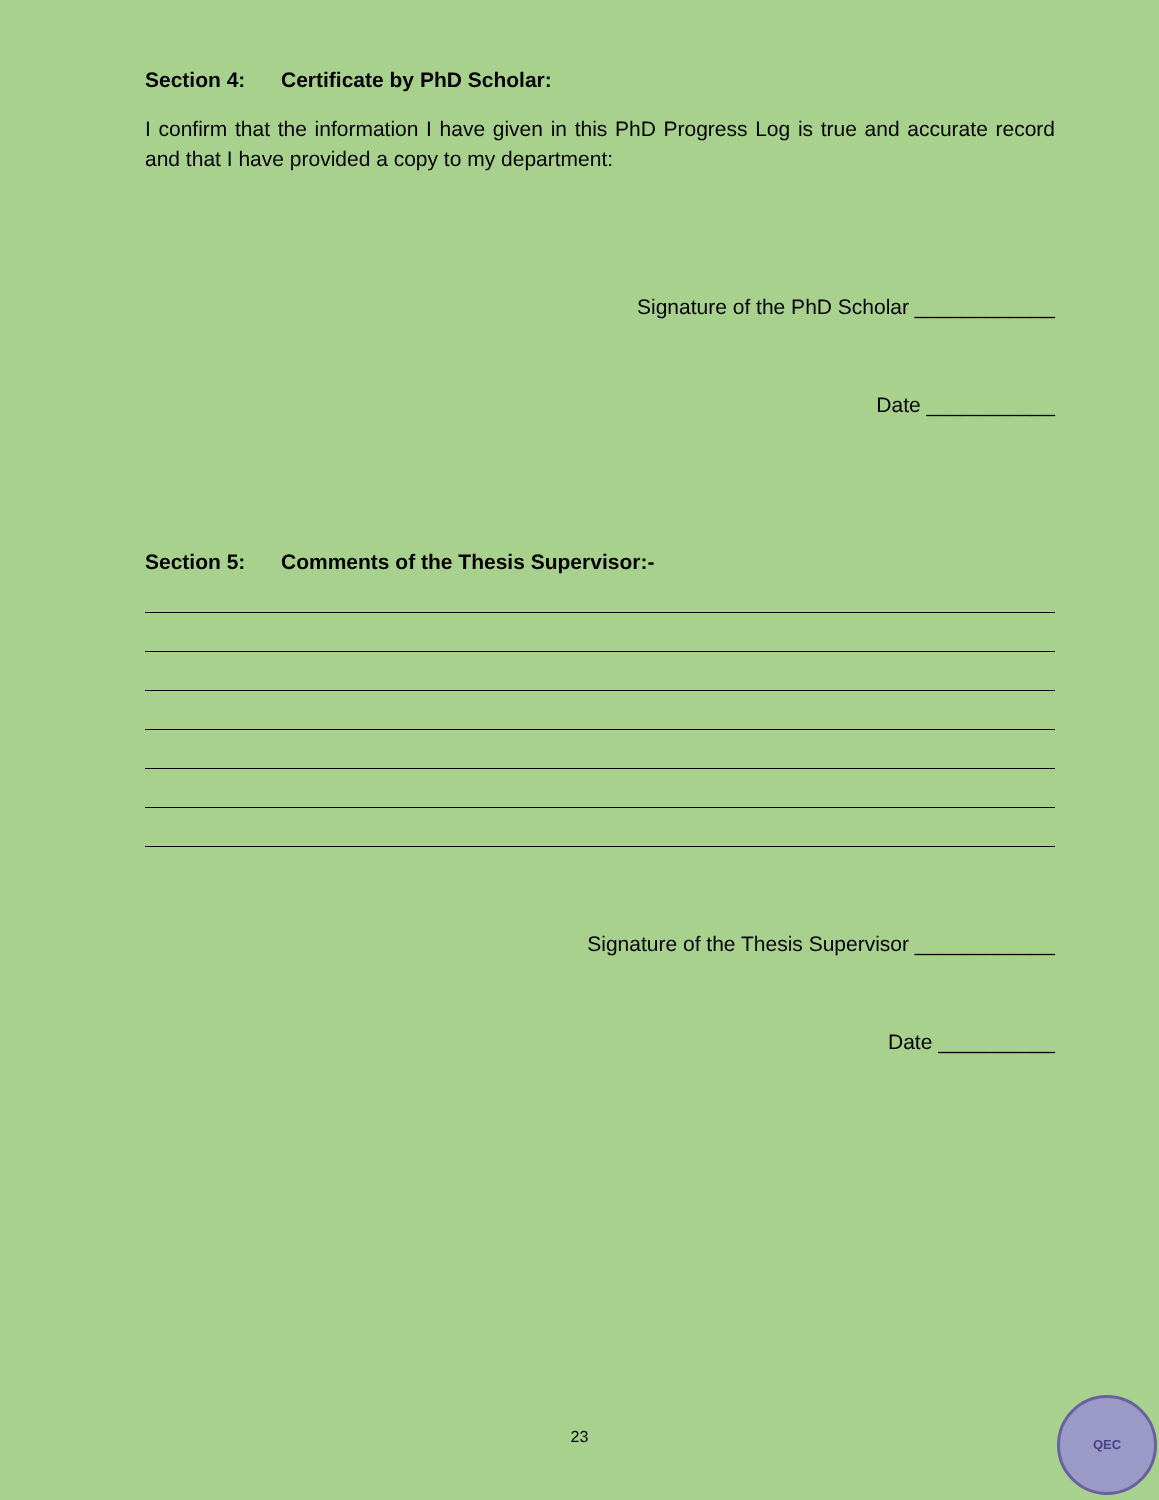Section 4: Certificate by PhD Scholar:
I confirm that the information I have given in this PhD Progress Log is true and accurate record and that I have provided a copy to my department:
Signature of the PhD Scholar ____________
Date ___________
Section 5: Comments of the Thesis Supervisor:-
Signature of the Thesis Supervisor ____________
Date __________
23
QEC